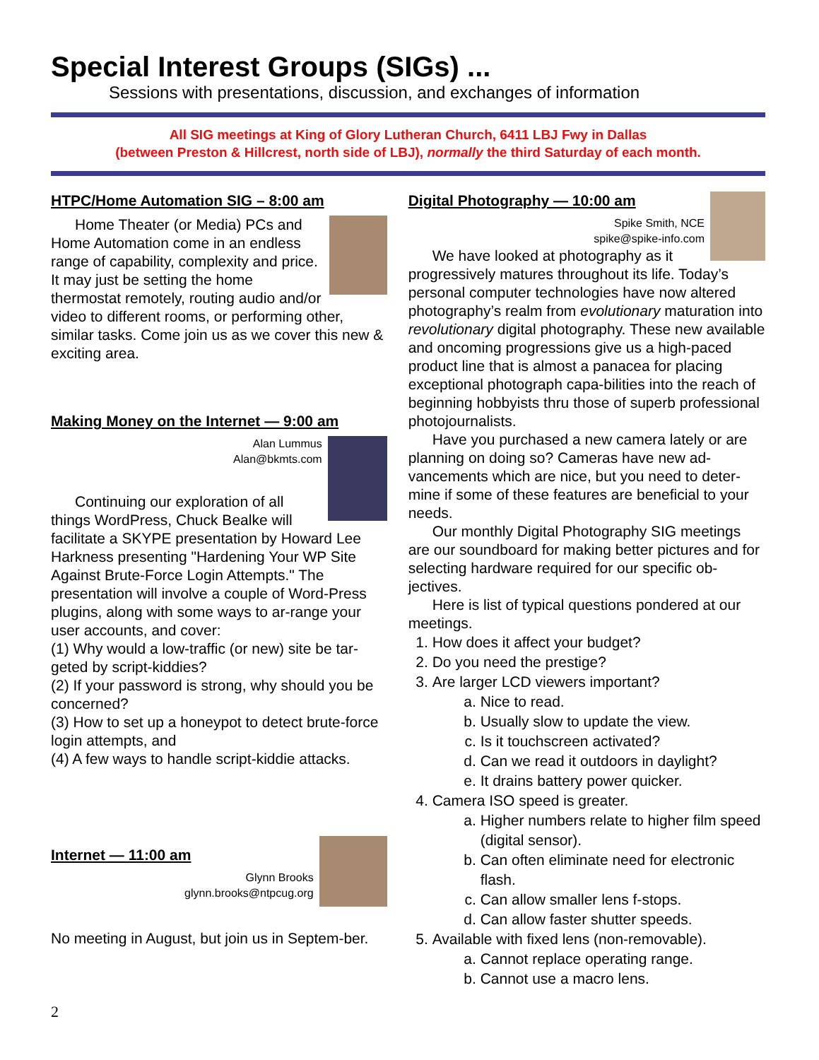Special Interest Groups (SIGs) ...
Sessions with presentations, discussion, and exchanges of information
All SIG meetings at King of Glory Lutheran Church, 6411 LBJ Fwy in Dallas
(between Preston & Hillcrest, north side of LBJ), normally the third Saturday of each month.
HTPC/Home Automation SIG – 8:00 am
Home Theater (or Media) PCs and Home Automation come in an endless range of capability, complexity and price. It may just be setting the home thermostat remotely, routing audio and/or video to different rooms, or performing other, similar tasks. Come join us as we cover this new & exciting area.
Making Money on the Internet — 9:00 am
Alan Lummus
Alan@bkmts.com
Continuing our exploration of all things WordPress, Chuck Bealke will facilitate a SKYPE presentation by Howard Lee Harkness presenting "Hardening Your WP Site Against Brute-Force Login Attempts." The presentation will involve a couple of Word-Press plugins, along with some ways to ar-range your user accounts, and cover:
(1) Why would a low-traffic (or new) site be tar-geted by script-kiddies?
(2) If your password is strong, why should you be concerned?
(3) How to set up a honeypot to detect brute-force login attempts, and
(4) A few ways to handle script-kiddie attacks.
Internet — 11:00 am
Glynn Brooks
glynn.brooks@ntpcug.org
No meeting in August, but join us in Septem-ber.
Digital Photography — 10:00 am
Spike Smith, NCE
spike@spike-info.com
We have looked at photography as it progressively matures throughout its life. Today’s personal computer technologies have now altered photography’s realm from evolutionary maturation into revolutionary digital photography. These new available and oncoming progressions give us a high-paced product line that is almost a panacea for placing exceptional photograph capa-bilities into the reach of beginning hobbyists thru those of superb professional photojournalists.
Have you purchased a new camera lately or are planning on doing so? Cameras have new ad-vancements which are nice, but you need to deter-mine if some of these features are beneficial to your needs.
Our monthly Digital Photography SIG meetings are our soundboard for making better pictures and for selecting hardware required for our specific ob-jectives.
Here is list of typical questions pondered at our meetings.
1. How does it affect your budget?
2. Do you need the prestige?
3. Are larger LCD viewers important?
a. Nice to read.
b. Usually slow to update the view.
c. Is it touchscreen activated?
d. Can we read it outdoors in daylight?
e. It drains battery power quicker.
4. Camera ISO speed is greater.
a. Higher numbers relate to higher film speed (digital sensor).
b. Can often eliminate need for electronic flash.
c. Can allow smaller lens f-stops.
d. Can allow faster shutter speeds.
5. Available with fixed lens (non-removable).
a. Cannot replace operating range.
b. Cannot use a macro lens.
2